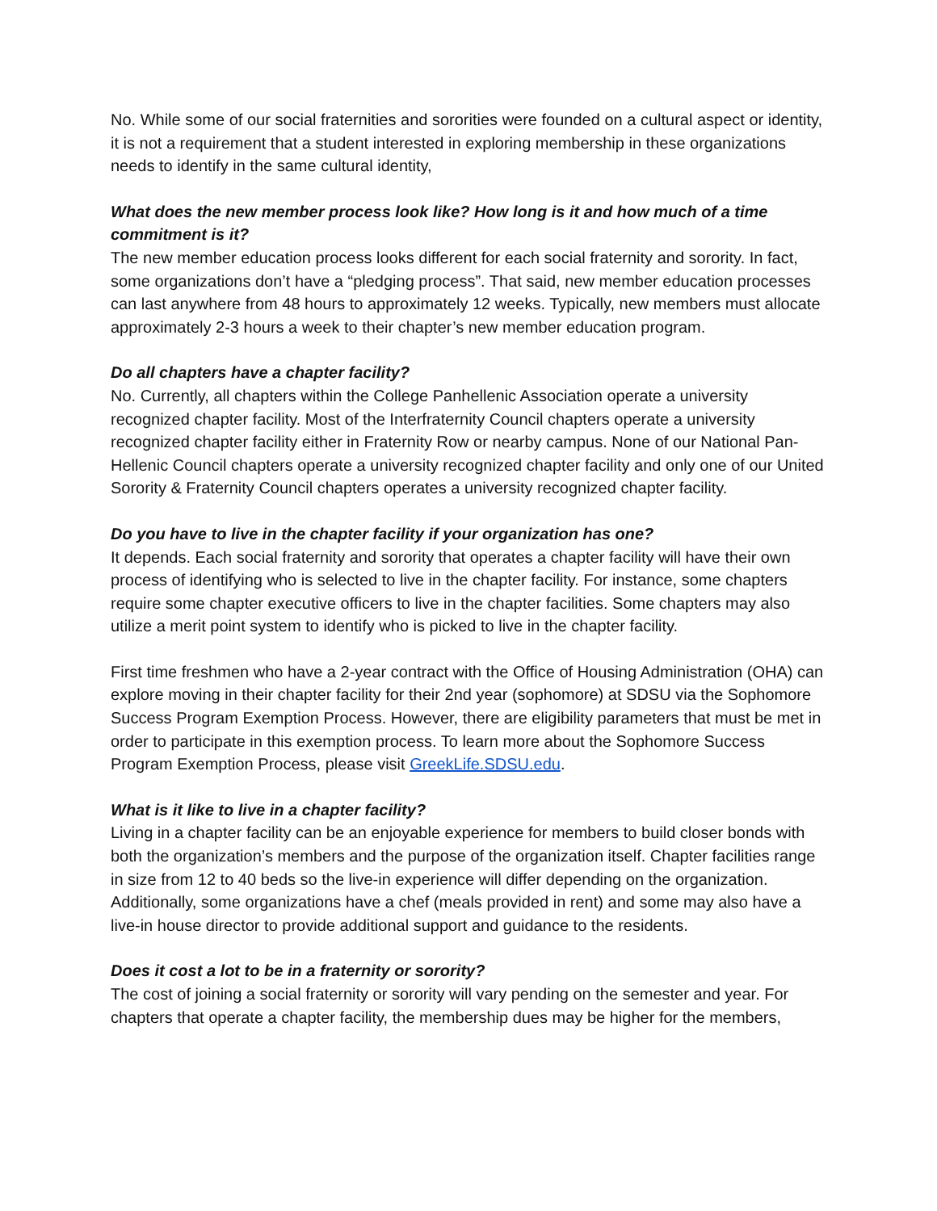No. While some of our social fraternities and sororities were founded on a cultural aspect or identity, it is not a requirement that a student interested in exploring membership in these organizations needs to identify in the same cultural identity,
What does the new member process look like? How long is it and how much of a time commitment is it?
The new member education process looks different for each social fraternity and sorority. In fact, some organizations don’t have a “pledging process”. That said, new member education processes can last anywhere from 48 hours to approximately 12 weeks. Typically, new members must allocate approximately 2-3 hours a week to their chapter’s new member education program.
Do all chapters have a chapter facility?
No. Currently, all chapters within the College Panhellenic Association operate a university recognized chapter facility. Most of the Interfraternity Council chapters operate a university recognized chapter facility either in Fraternity Row or nearby campus. None of our National Pan-Hellenic Council chapters operate a university recognized chapter facility and only one of our United Sorority & Fraternity Council chapters operates a university recognized chapter facility.
Do you have to live in the chapter facility if your organization has one?
It depends. Each social fraternity and sorority that operates a chapter facility will have their own process of identifying who is selected to live in the chapter facility. For instance, some chapters require some chapter executive officers to live in the chapter facilities. Some chapters may also utilize a merit point system to identify who is picked to live in the chapter facility.
First time freshmen who have a 2-year contract with the Office of Housing Administration (OHA) can explore moving in their chapter facility for their 2nd year (sophomore) at SDSU via the Sophomore Success Program Exemption Process. However, there are eligibility parameters that must be met in order to participate in this exemption process. To learn more about the Sophomore Success Program Exemption Process, please visit GreekLife.SDSU.edu.
What is it like to live in a chapter facility?
Living in a chapter facility can be an enjoyable experience for members to build closer bonds with both the organization’s members and the purpose of the organization itself. Chapter facilities range in size from 12 to 40 beds so the live-in experience will differ depending on the organization. Additionally, some organizations have a chef (meals provided in rent) and some may also have a live-in house director to provide additional support and guidance to the residents.
Does it cost a lot to be in a fraternity or sorority?
The cost of joining a social fraternity or sorority will vary pending on the semester and year. For chapters that operate a chapter facility, the membership dues may be higher for the members,